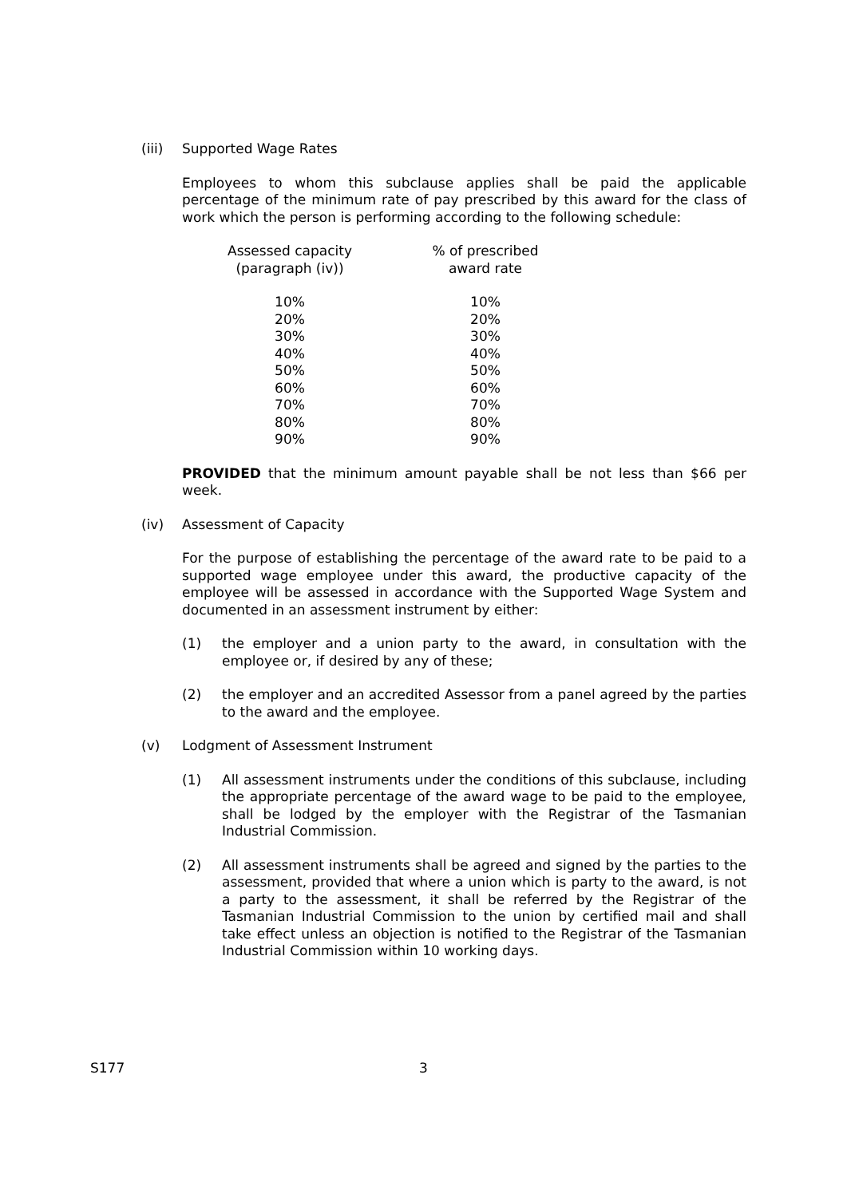(iii) Supported Wage Rates
Employees to whom this subclause applies shall be paid the applicable percentage of the minimum rate of pay prescribed by this award for the class of work which the person is performing according to the following schedule:
| Assessed capacity (paragraph (iv)) | % of prescribed award rate |
| --- | --- |
| 10% | 10% |
| 20% | 20% |
| 30% | 30% |
| 40% | 40% |
| 50% | 50% |
| 60% | 60% |
| 70% | 70% |
| 80% | 80% |
| 90% | 90% |
PROVIDED that the minimum amount payable shall be not less than $66 per week.
(iv) Assessment of Capacity
For the purpose of establishing the percentage of the award rate to be paid to a supported wage employee under this award, the productive capacity of the employee will be assessed in accordance with the Supported Wage System and documented in an assessment instrument by either:
(1) the employer and a union party to the award, in consultation with the employee or, if desired by any of these;
(2) the employer and an accredited Assessor from a panel agreed by the parties to the award and the employee.
(v) Lodgment of Assessment Instrument
(1) All assessment instruments under the conditions of this subclause, including the appropriate percentage of the award wage to be paid to the employee, shall be lodged by the employer with the Registrar of the Tasmanian Industrial Commission.
(2) All assessment instruments shall be agreed and signed by the parties to the assessment, provided that where a union which is party to the award, is not a party to the assessment, it shall be referred by the Registrar of the Tasmanian Industrial Commission to the union by certified mail and shall take effect unless an objection is notified to the Registrar of the Tasmanian Industrial Commission within 10 working days.
S177 3